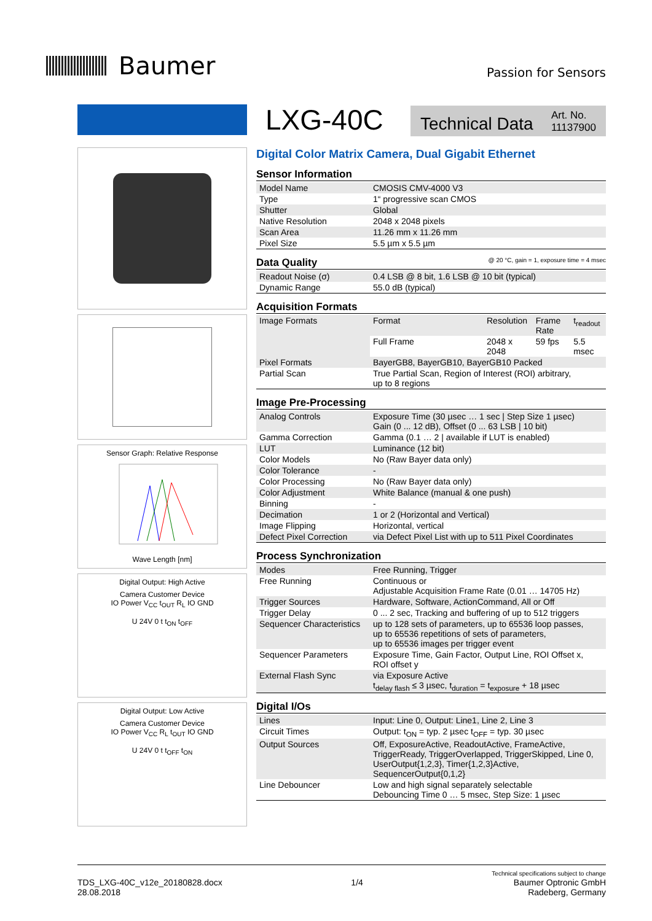Baumer
Passion for Sensors
Sensor Graph: Relative Response
Wave Length [nm]
Digital Output: High Active
Camera Customer Device
IO Power V<sub>CC</sub> t<sub>OUT</sub> R<sub>L</sub> IO GND
U 24V 0 t t<sub>ON</sub> t<sub>OFF</sub>
Digital Output: Low Active
Camera Customer Device
IO Power V<sub>CC</sub> R<sub>L</sub> t<sub>OUT</sub> IO GND
U 24V 0 t t<sub>OFF</sub> t<sub>ON</sub>
LXG-40C
Technical Data Art. No.
11137900
Digital Color Matrix Camera, Dual Gigabit Ethernet
Sensor Information
| Model Name | CMOSIS CMV-4000 V3 |
| Type | 1“ progressive scan CMOS |
| Shutter | Global |
| Native Resolution | 2048 x 2048 pixels |
| Scan Area | 11.26 mm x 11.26 mm |
| Pixel Size | 5.5 µm x 5.5 µm |
Data Quality @ 20 °C, gain = 1, exposure time = 4 msec
| Readout Noise (σ) | 0.4 LSB @ 8 bit, 1.6 LSB @ 10 bit (typical) |
| Dynamic Range | 55.0 dB (typical) |
Acquisition Formats
| Image Formats | Format | Resolution | Frame Rate | t<sub>readout</sub> |
| | Full Frame | 2048 x 2048 | 59 fps | 5.5 msec |
| Pixel Formats | BayerGB8, BayerGB10, BayerGB10 Packed | | | |
| Partial Scan | True Partial Scan, Region of Interest (ROI) arbitrary, up to 8 regions | | | |
Image Pre-Processing
| Analog Controls | Exposure Time (30 µsec … 1 sec / Step Size 1 µsec) Gain (0 ... 12 dB), Offset (0 ... 63 LSB / 10 bit) |
| Gamma Correction | Gamma (0.1 … 2 / available if LUT is enabled) |
| LUT | Luminance (12 bit) |
| Color Models | No (Raw Bayer data only) |
| Color Tolerance | - |
| Color Processing | No (Raw Bayer data only) |
| Color Adjustment | White Balance (manual & one push) |
| Binning | - |
| Decimation | 1 or 2 (Horizontal and Vertical) |
| Image Flipping | Horizontal, vertical |
| Defect Pixel Correction | via Defect Pixel List with up to 511 Pixel Coordinates |
Process Synchronization
| Modes | Free Running, Trigger |
| Free Running | Continuous or Adjustable Acquisition Frame Rate (0.01 … 14705 Hz) |
| Trigger Sources | Hardware, Software, ActionCommand, All or Off |
| Trigger Delay | 0 ... 2 sec, Tracking and buffering of up to 512 triggers |
| Sequencer Characteristics | up to 128 sets of parameters, up to 65536 loop passes, up to 65536 repetitions of sets of parameters, up to 65536 images per trigger event |
| Sequencer Parameters | Exposure Time, Gain Factor, Output Line, ROI Offset x, ROI offset y |
| External Flash Sync | via Exposure Active t<sub>delay flash</sub> ≤ 3 µsec, t<sub>duration</sub> = t<sub>exposure</sub> + 18 µsec |
Digital I/Os
| Lines | Input: Line 0, Output: Line1, Line 2, Line 3 |
| Circuit Times | Output: t<sub>ON</sub> = typ. 2 µsec t<sub>OFF</sub> = typ. 30 µsec |
| Output Sources | Off, ExposureActive, ReadoutActive, FrameActive, TriggerReady, TriggerOverlapped, TriggerSkipped, Line 0, UserOutput{1,2,3}, Timer{1,2,3}Active, SequencerOutput{0,1,2} |
| Line Debouncer | Low and high signal separately selectable Debouncing Time 0 … 5 msec, Step Size: 1 µsec |
TDS_LXG-40C_v12e_20180828.docx
28.08.2018
1/4
Technical specifications subject to change
Baumer Optronic GmbH
Radeberg, Germany